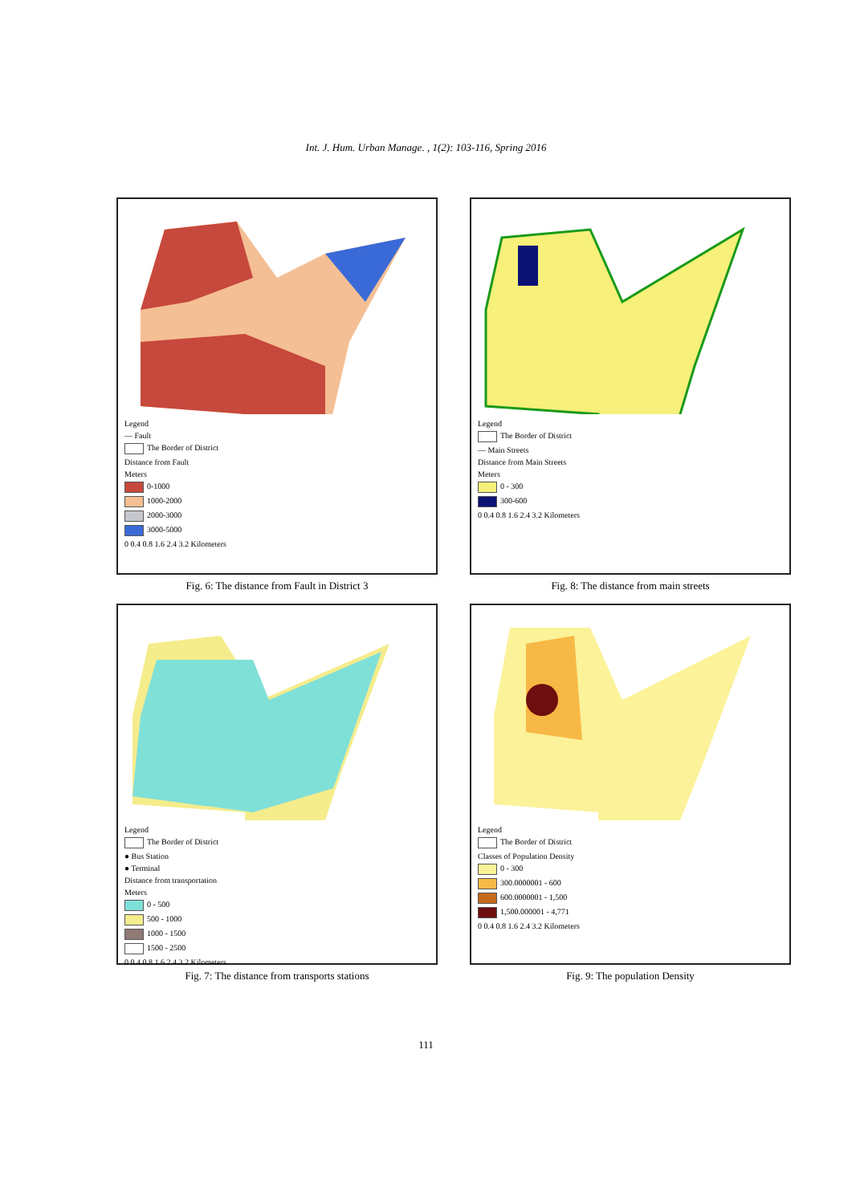Int. J. Hum. Urban Manage. , 1(2): 103-116, Spring 2016
Legend
— Fault
The Border of District
Distance from Fault
Meters
0-1000
1000-2000
2000-3000
3000-5000
0 0.4 0.8 1.6 2.4 3.2 Kilometers
Fig. 6: The distance from Fault in District 3
Legend
The Border of District
— Main Streets
Distance from Main Streets
Meters
0 - 300
300-600
0 0.4 0.8 1.6 2.4 3.2 Kilometers
Fig. 8: The distance from main streets
Legend
The Border of District
● Bus Station
● Terminal
Distance from transportation
Meters
0 - 500
500 - 1000
1000 - 1500
1500 - 2500
0 0.4 0.8 1.6 2.4 3.2 Kilometers
Fig. 7: The distance from transports stations
Legend
The Border of District
Classes of Population Density
0 - 300
300.0000001 - 600
600.0000001 - 1,500
1,500.000001 - 4,771
0 0.4 0.8 1.6 2.4 3.2 Kilometers
Fig. 9: The population Density
111